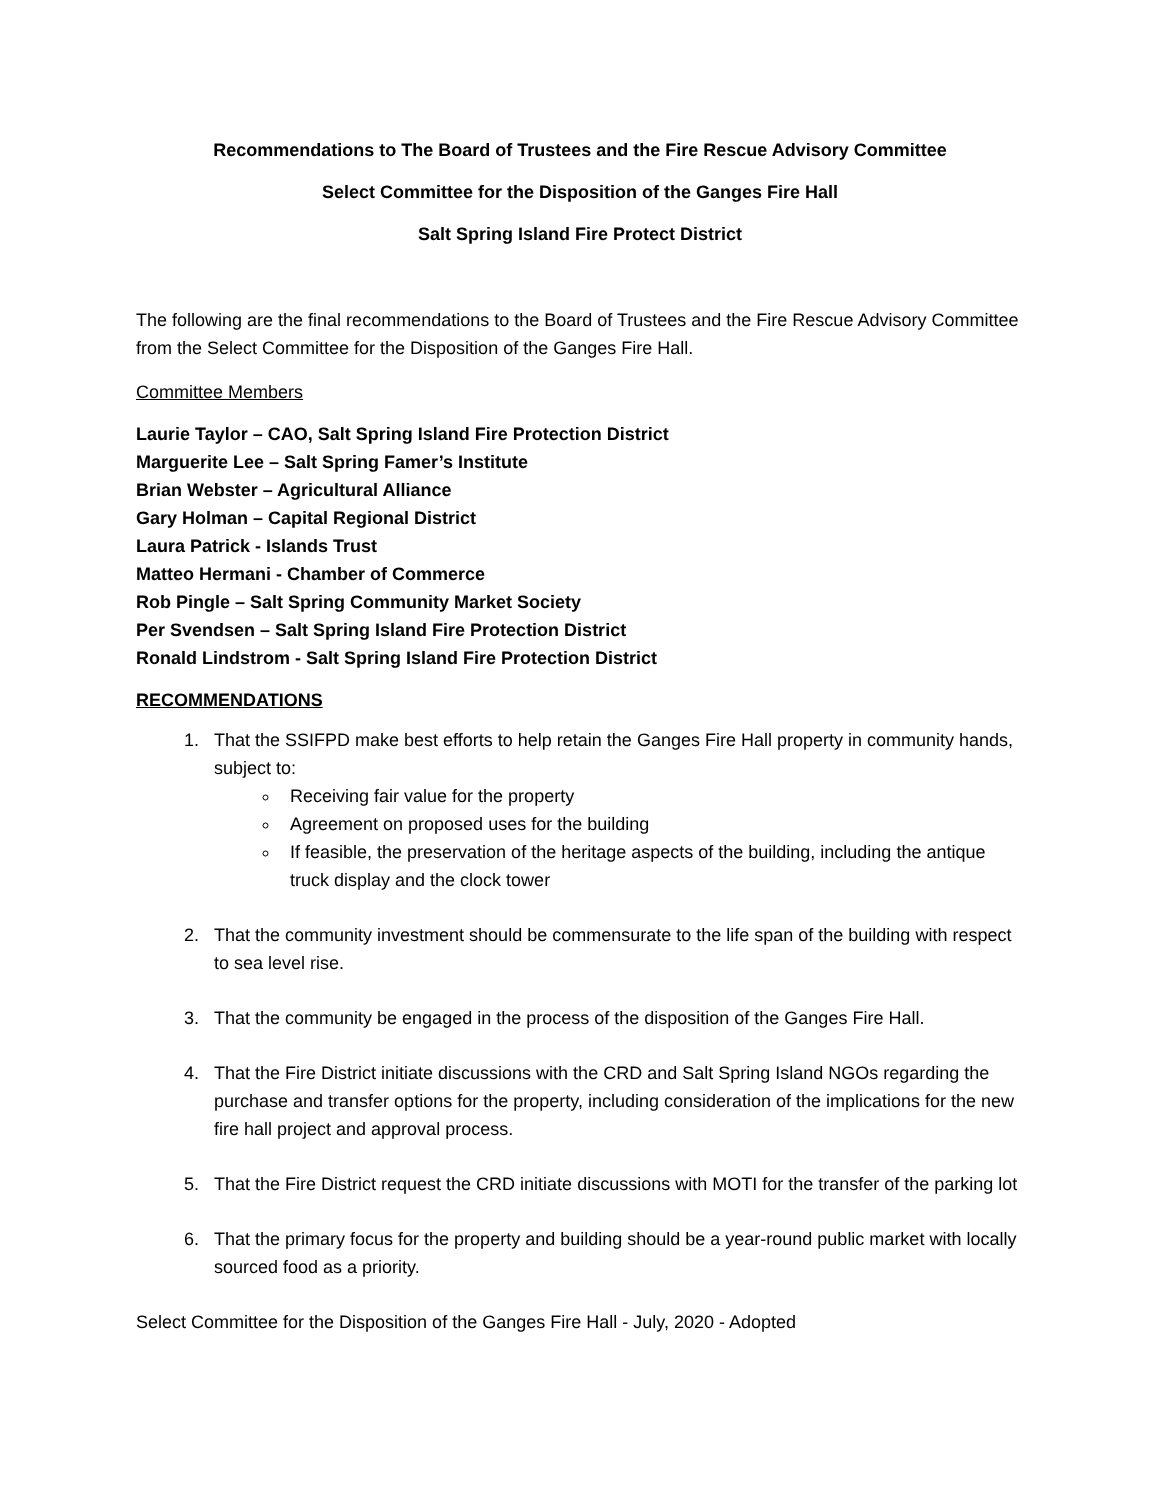Recommendations to The Board of Trustees and the Fire Rescue Advisory Committee
Select Committee for the Disposition of the Ganges Fire Hall
Salt Spring Island Fire Protect District
The following are the final recommendations to the Board of Trustees and the Fire Rescue Advisory Committee from the Select Committee for the Disposition of the Ganges Fire Hall.
Committee Members
Laurie Taylor – CAO, Salt Spring Island Fire Protection District
Marguerite Lee – Salt Spring Famer’s Institute
Brian Webster – Agricultural Alliance
Gary Holman – Capital Regional District
Laura Patrick - Islands Trust
Matteo Hermani - Chamber of Commerce
Rob Pingle – Salt Spring Community Market Society
Per Svendsen – Salt Spring Island Fire Protection District
Ronald Lindstrom - Salt Spring Island Fire Protection District
RECOMMENDATIONS
1. That the SSIFPD make best efforts to help retain the Ganges Fire Hall property in community hands, subject to:
Receiving fair value for the property
Agreement on proposed uses for the building
If feasible, the preservation of the heritage aspects of the building, including the antique truck display and the clock tower
2. That the community investment should be commensurate to the life span of the building with respect to sea level rise.
3. That the community be engaged in the process of the disposition of the Ganges Fire Hall.
4. That the Fire District initiate discussions with the CRD and Salt Spring Island NGOs regarding the purchase and transfer options for the property, including consideration of the implications for the new fire hall project and approval process.
5. That the Fire District request the CRD initiate discussions with MOTI for the transfer of the parking lot
6. That the primary focus for the property and building should be a year-round public market with locally sourced food as a priority.
Select Committee for the Disposition of the Ganges Fire Hall - July, 2020 - Adopted